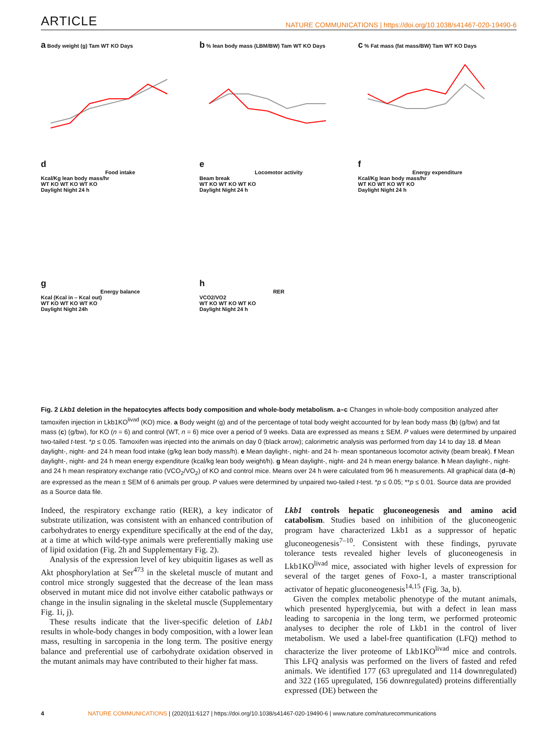ARTICLE
NATURE COMMUNICATIONS | https://doi.org/10.1038/s41467-020-19490-6
a Body weight (g) Tam WT KO Days
b % lean body mass (LBM/BW) Tam WT KO Days
c % Fat mass (fat mass/BW) Tam WT KO Days
d
Food intake
Kcal/Kg lean body mass/hr
WT KO WT KO WT KO
Daylight Night 24 h
e
Locomotor activity
Beam break
WT KO WT KO WT KO
Daylight Night 24 h
f
Energy expenditure
Kcal/Kg lean body mass/hr
WT KO WT KO WT KO
Daylight Night 24 h
g
Energy balance
Kcal (Kcal in – Kcal out)
WT KO WT KO WT KO
Daylight Night 24h
h
RER
VCO2/VO2
WT KO WT KO WT KO
Daylight Night 24 h
Fig. 2 Lkb1 deletion in the hepatocytes affects body composition and whole-body metabolism. a–c Changes in whole-body composition analyzed after tamoxifen injection in Lkb1KO<sup>livad</sup> (KO) mice. a Body weight (g) and of the percentage of total body weight accounted for by lean body mass (b) (g/bw) and fat mass (c) (g/bw), for KO (n = 6) and control (WT, n = 6) mice over a period of 9 weeks. Data are expressed as means ± SEM. P values were determined by unpaired two-tailed t-test. *p ≤ 0.05. Tamoxifen was injected into the animals on day 0 (black arrow); calorimetric analysis was performed from day 14 to day 18. d Mean daylight-, night- and 24 h mean food intake (g/kg lean body mass/h). e Mean daylight-, night- and 24 h- mean spontaneous locomotor activity (beam break). f Mean daylight-, night- and 24 h mean energy expenditure (kcal/kg lean body weight/h). g Mean daylight-, night- and 24 h mean energy balance. h Mean daylight-, night- and 24 h mean respiratory exchange ratio (VCO<sub>2</sub>/VO<sub>2</sub>) of KO and control mice. Means over 24 h were calculated from 96 h measurements. All graphical data (d–h) are expressed as the mean ± SEM of 6 animals per group. P values were determined by unpaired two-tailed t-test. *p ≤ 0.05; **p ≤ 0.01. Source data are provided as a Source data file.
Indeed, the respiratory exchange ratio (RER), a key indicator of substrate utilization, was consistent with an enhanced contribution of carbohydrates to energy expenditure specifically at the end of the day, at a time at which wild-type animals were preferentially making use of lipid oxidation (Fig. 2h and Supplementary Fig. 2).
Analysis of the expression level of key ubiquitin ligases as well as Akt phosphorylation at Ser<sup>473</sup> in the skeletal muscle of mutant and control mice strongly suggested that the decrease of the lean mass observed in mutant mice did not involve either catabolic pathways or change in the insulin signaling in the skeletal muscle (Supplementary Fig. 1i, j).
These results indicate that the liver-specific deletion of Lkb1 results in whole-body changes in body composition, with a lower lean mass, resulting in sarcopenia in the long term. The positive energy balance and preferential use of carbohydrate oxidation observed in the mutant animals may have contributed to their higher fat mass.
Lkb1 controls hepatic gluconeogenesis and amino acid catabolism. Studies based on inhibition of the gluconeogenic program have characterized Lkb1 as a suppressor of hepatic gluconeogenesis<sup>7–10</sup>. Consistent with these findings, pyruvate tolerance tests revealed higher levels of gluconeogenesis in Lkb1KO<sup>livad</sup> mice, associated with higher levels of expression for several of the target genes of Foxo-1, a master transcriptional activator of hepatic gluconeogenesis<sup>14,15</sup> (Fig. 3a, b).
Given the complex metabolic phenotype of the mutant animals, which presented hyperglycemia, but with a defect in lean mass leading to sarcopenia in the long term, we performed proteomic analyses to decipher the role of Lkb1 in the control of liver metabolism. We used a label-free quantification (LFQ) method to characterize the liver proteome of Lkb1KO<sup>livad</sup> mice and controls. This LFQ analysis was performed on the livers of fasted and refed animals. We identified 177 (63 upregulated and 114 downregulated) and 322 (165 upregulated, 156 downregulated) proteins differentially expressed (DE) between the
4 NATURE COMMUNICATIONS | (2020)11:6127 | https://doi.org/10.1038/s41467-020-19490-6 | www.nature.com/naturecommunications